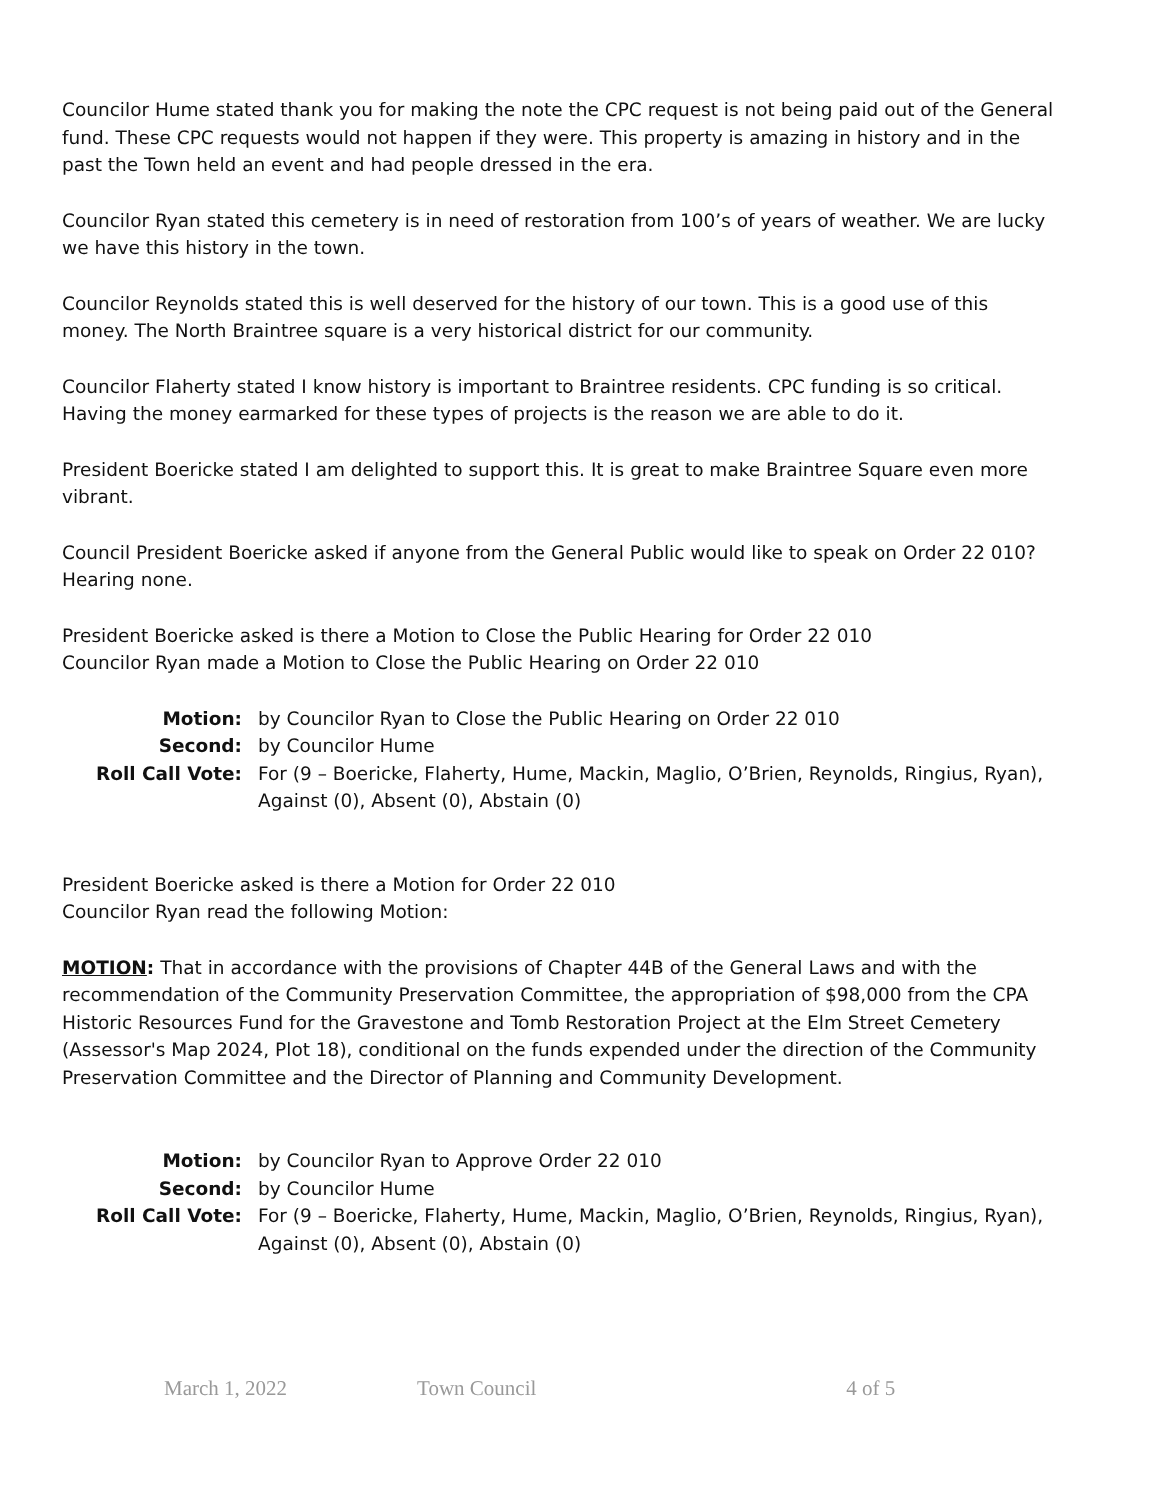Councilor Hume stated thank you for making the note the CPC request is not being paid out of the General fund. These CPC requests would not happen if they were. This property is amazing in history and in the past the Town held an event and had people dressed in the era.
Councilor Ryan stated this cemetery is in need of restoration from 100’s of years of weather. We are lucky we have this history in the town.
Councilor Reynolds stated this is well deserved for the history of our town. This is a good use of this money. The North Braintree square is a very historical district for our community.
Councilor Flaherty stated I know history is important to Braintree residents. CPC funding is so critical. Having the money earmarked for these types of projects is the reason we are able to do it.
President Boericke stated I am delighted to support this. It is great to make Braintree Square even more vibrant.
Council President Boericke asked if anyone from the General Public would like to speak on Order 22 010? Hearing none.
President Boericke asked is there a Motion to Close the Public Hearing for Order 22 010
Councilor Ryan made a Motion to Close the Public Hearing on Order 22 010
Motion:
by Councilor Ryan to Close the Public Hearing on Order 22 010
Second:
by Councilor Hume
Roll Call Vote:
For (9 – Boericke, Flaherty, Hume, Mackin, Maglio, O’Brien, Reynolds, Ringius, Ryan), Against (0), Absent (0), Abstain (0)
President Boericke asked is there a Motion for Order 22 010
Councilor Ryan read the following Motion:
MOTION: That in accordance with the provisions of Chapter 44B of the General Laws and with the recommendation of the Community Preservation Committee, the appropriation of $98,000 from the CPA Historic Resources Fund for the Gravestone and Tomb Restoration Project at the Elm Street Cemetery (Assessor's Map 2024, Plot 18), conditional on the funds expended under the direction of the Community Preservation Committee and the Director of Planning and Community Development.
Motion:
by Councilor Ryan to Approve Order 22 010
Second:
by Councilor Hume
Roll Call Vote:
For (9 – Boericke, Flaherty, Hume, Mackin, Maglio, O’Brien, Reynolds, Ringius, Ryan), Against (0), Absent (0), Abstain (0)
March 1, 2022 Town Council 4 of 5